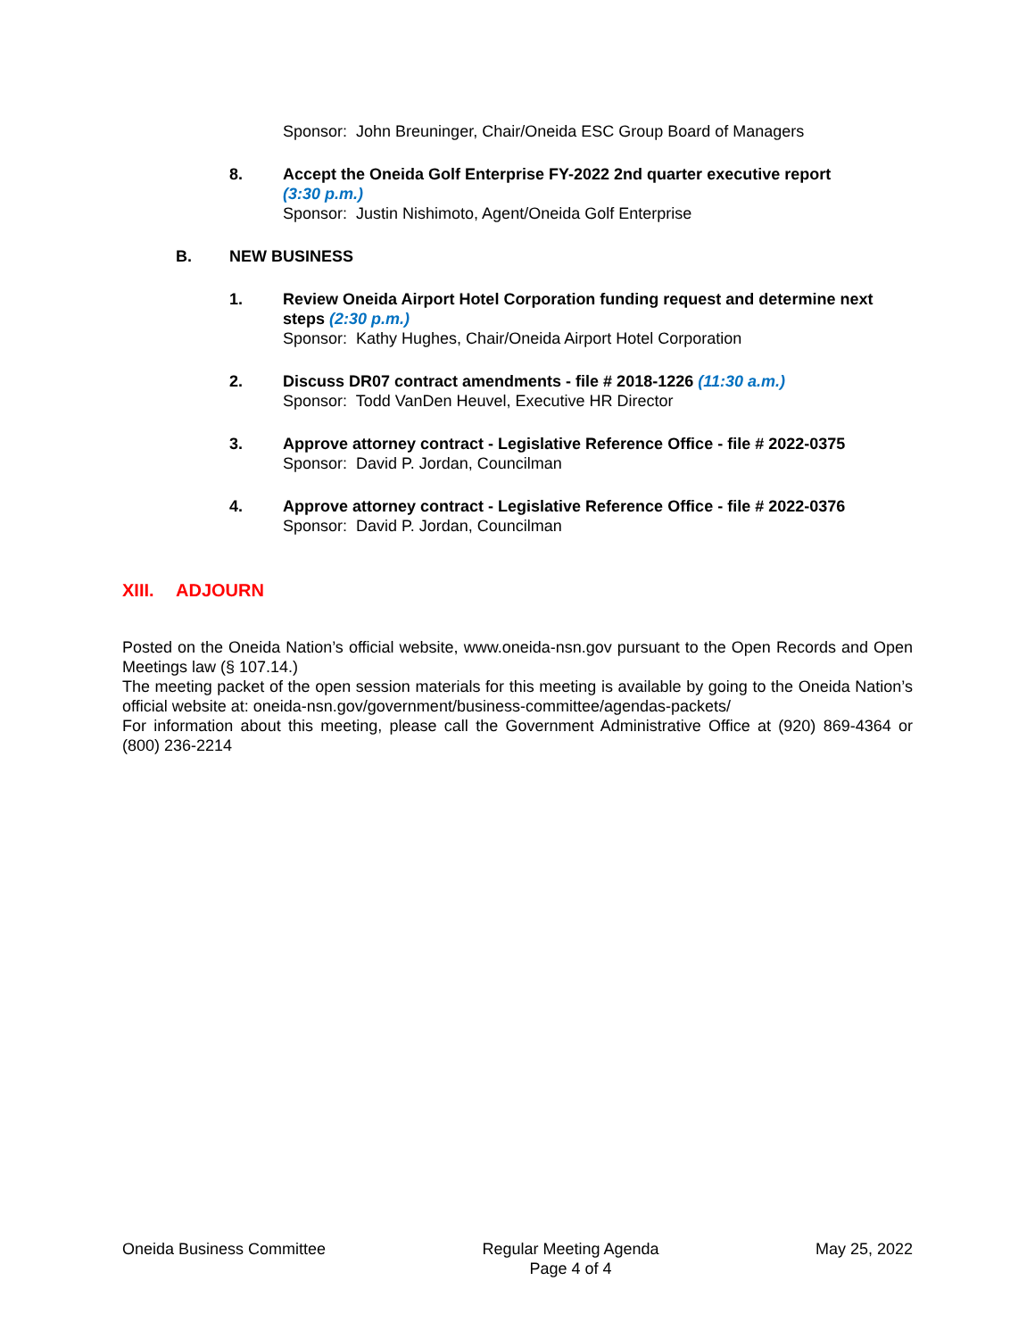Sponsor: John Breuninger, Chair/Oneida ESC Group Board of Managers
8. Accept the Oneida Golf Enterprise FY-2022 2nd quarter executive report
(3:30 p.m.)
Sponsor: Justin Nishimoto, Agent/Oneida Golf Enterprise
B. NEW BUSINESS
1. Review Oneida Airport Hotel Corporation funding request and determine next steps (2:30 p.m.)
Sponsor: Kathy Hughes, Chair/Oneida Airport Hotel Corporation
2. Discuss DR07 contract amendments - file # 2018-1226 (11:30 a.m.)
Sponsor: Todd VanDen Heuvel, Executive HR Director
3. Approve attorney contract - Legislative Reference Office - file # 2022-0375
Sponsor: David P. Jordan, Councilman
4. Approve attorney contract - Legislative Reference Office - file # 2022-0376
Sponsor: David P. Jordan, Councilman
XIII. ADJOURN
Posted on the Oneida Nation’s official website, www.oneida-nsn.gov pursuant to the Open Records and Open Meetings law (§ 107.14.)
The meeting packet of the open session materials for this meeting is available by going to the Oneida Nation’s official website at: oneida-nsn.gov/government/business-committee/agendas-packets/
For information about this meeting, please call the Government Administrative Office at (920) 869-4364 or (800) 236-2214
Oneida Business Committee Regular Meeting Agenda
Page 4 of 4
May 25, 2022